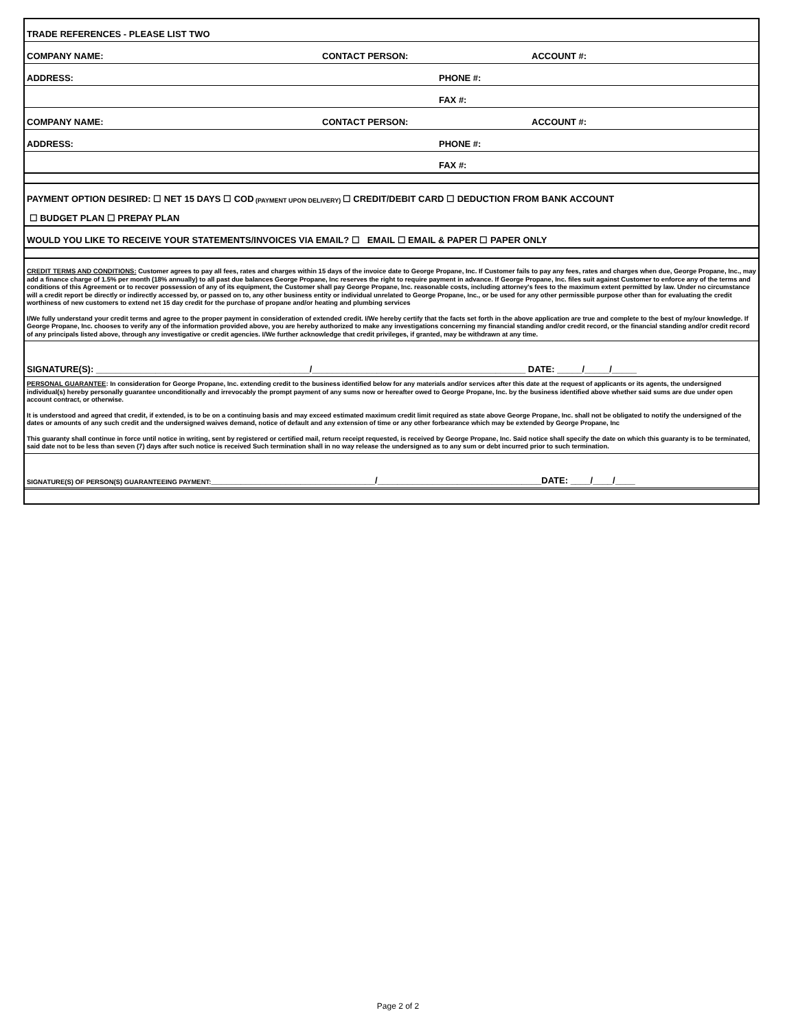TRADE REFERENCES - PLEASE LIST TWO
COMPANY NAME: CONTACT PERSON: ACCOUNT #:
ADDRESS: PHONE #:
FAX #:
COMPANY NAME: CONTACT PERSON: ACCOUNT #:
ADDRESS: PHONE #:
FAX #:
PAYMENT OPTION DESIRED: ☐ NET 15 DAYS ☐ COD (PAYMENT UPON DELIVERY) ☐ CREDIT/DEBIT CARD ☐ DEDUCTION FROM BANK ACCOUNT
☐ BUDGET PLAN ☐ PREPAY PLAN
WOULD YOU LIKE TO RECEIVE YOUR STATEMENTS/INVOICES VIA EMAIL? ☐ EMAIL ☐ EMAIL & PAPER ☐ PAPER ONLY
CREDIT TERMS AND CONDITIONS: Customer agrees to pay all fees, rates and charges within 15 days of the invoice date to George Propane, Inc. If Customer fails to pay any fees, rates and charges when due, George Propane, Inc., may add a finance charge of 1.5% per month (18% annually) to all past due balances George Propane, Inc reserves the right to require payment in advance. If George Propane, Inc. files suit against Customer to enforce any of the terms and conditions of this Agreement or to recover possession of any of its equipment, the Customer shall pay George Propane, Inc. reasonable costs, including attorney's fees to the maximum extent permitted by law. Under no circumstance will a credit report be directly or indirectly accessed by, or passed on to, any other business entity or individual unrelated to George Propane, Inc., or be used for any other permissible purpose other than for evaluating the credit worthiness of new customers to extend net 15 day credit for the purchase of propane and/or heating and plumbing services
I/We fully understand your credit terms and agree to the proper payment in consideration of extended credit. I/We hereby certify that the facts set forth in the above application are true and complete to the best of my/our knowledge. If George Propane, Inc. chooses to verify any of the information provided above, you are hereby authorized to make any investigations concerning my financial standing and/or credit record, or the financial standing and/or credit record of any principals listed above, through any investigative or credit agencies. I/We further acknowledge that credit privileges, if granted, may be withdrawn at any time.
SIGNATURE(S): ___________________________________________/___________________________________________ DATE: _____/_____/_____
PERSONAL GUARANTEE: In consideration for George Propane, Inc. extending credit to the business identified below for any materials and/or services after this date at the request of applicants or its agents, the undersigned individual(s) hereby personally guarantee unconditionally and irrevocably the prompt payment of any sums now or hereafter owed to George Propane, Inc. by the business identified above whether said sums are due under open account contract, or otherwise.
It is understood and agreed that credit, if extended, is to be on a continuing basis and may exceed estimated maximum credit limit required as state above George Propane, Inc. shall not be obligated to notify the undersigned of the dates or amounts of any such credit and the undersigned waives demand, notice of default and any extension of time or any other forbearance which may be extended by George Propane, Inc
This guaranty shall continue in force until notice in writing, sent by registered or certified mail, return receipt requested, is received by George Propane, Inc. Said notice shall specify the date on which this guaranty is to be terminated, said date not to be less than seven (7) days after such notice is received Such termination shall in no way release the undersigned as to any sum or debt incurred prior to such termination.
SIGNATURE(S) OF PERSON(S) GUARANTEEING PAYMENT: _________________________________/_________________________________DATE: ____/____/____
Page 2 of 2